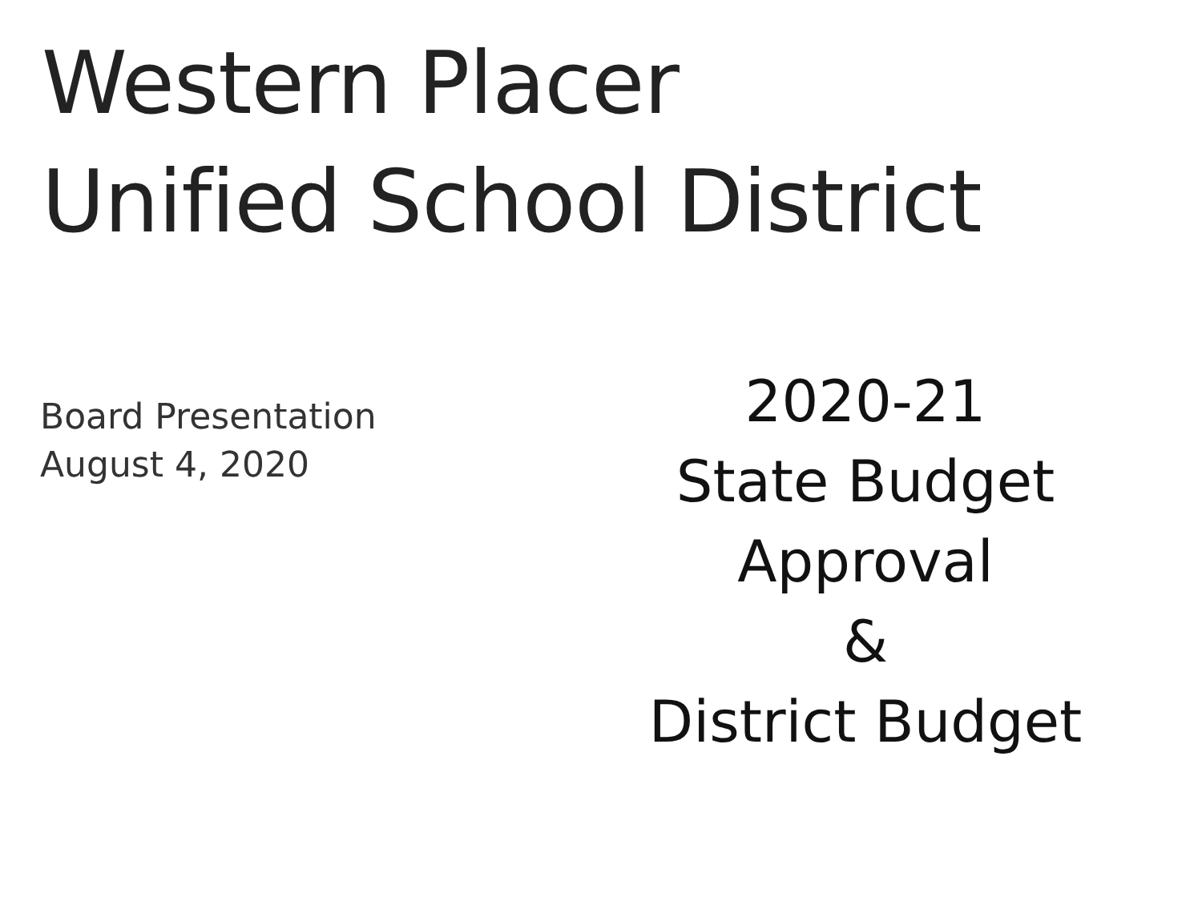Western Placer
Unified School District
Board Presentation
August 4, 2020
2020-21
State Budget
Approval
&
District Budget